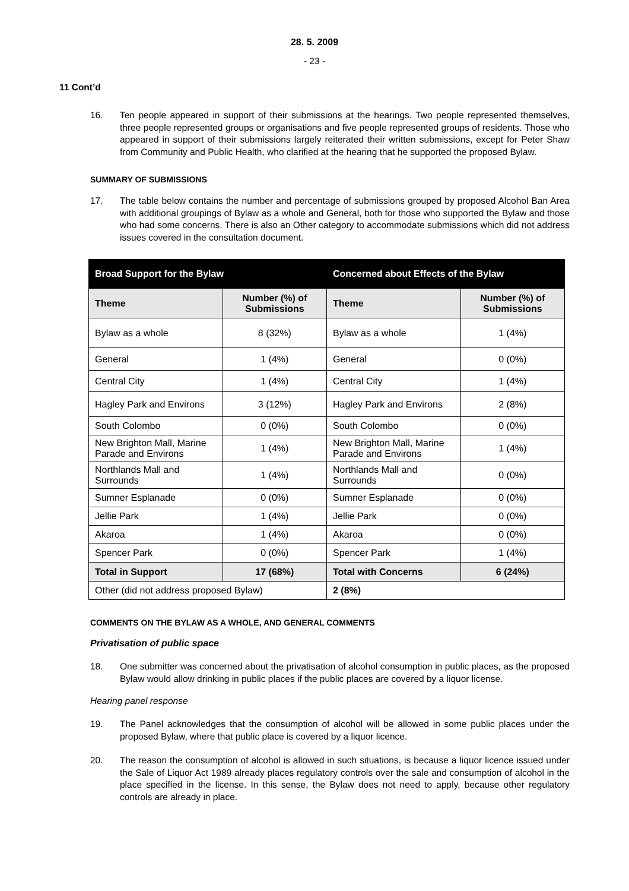28. 5. 2009
- 23 -
11 Cont’d
16. Ten people appeared in support of their submissions at the hearings. Two people represented themselves, three people represented groups or organisations and five people represented groups of residents. Those who appeared in support of their submissions largely reiterated their written submissions, except for Peter Shaw from Community and Public Health, who clarified at the hearing that he supported the proposed Bylaw.
SUMMARY OF SUBMISSIONS
17. The table below contains the number and percentage of submissions grouped by proposed Alcohol Ban Area with additional groupings of Bylaw as a whole and General, both for those who supported the Bylaw and those who had some concerns. There is also an Other category to accommodate submissions which did not address issues covered in the consultation document.
| Broad Support for the Bylaw | | Concerned about Effects of the Bylaw | |
| --- | --- | --- | --- |
| Theme | Number (%) of Submissions | Theme | Number (%) of Submissions |
| Bylaw as a whole | 8 (32%) | Bylaw as a whole | 1 (4%) |
| General | 1 (4%) | General | 0 (0%) |
| Central City | 1 (4%) | Central City | 1 (4%) |
| Hagley Park and Environs | 3 (12%) | Hagley Park and Environs | 2 (8%) |
| South Colombo | 0 (0%) | South Colombo | 0 (0%) |
| New Brighton Mall, Marine Parade and Environs | 1 (4%) | New Brighton Mall, Marine Parade and Environs | 1 (4%) |
| Northlands Mall and Surrounds | 1 (4%) | Northlands Mall and Surrounds | 0 (0%) |
| Sumner Esplanade | 0 (0%) | Sumner Esplanade | 0 (0%) |
| Jellie Park | 1 (4%) | Jellie Park | 0 (0%) |
| Akaroa | 1 (4%) | Akaroa | 0 (0%) |
| Spencer Park | 0 (0%) | Spencer Park | 1 (4%) |
| Total in Support | 17 (68%) | Total with Concerns | 6 (24%) |
| Other (did not address proposed Bylaw) | | 2 (8%) | |
COMMENTS ON THE BYLAW AS A WHOLE, AND GENERAL COMMENTS
Privatisation of public space
18. One submitter was concerned about the privatisation of alcohol consumption in public places, as the proposed Bylaw would allow drinking in public places if the public places are covered by a liquor license.
Hearing panel response
19. The Panel acknowledges that the consumption of alcohol will be allowed in some public places under the proposed Bylaw, where that public place is covered by a liquor licence.
20. The reason the consumption of alcohol is allowed in such situations, is because a liquor licence issued under the Sale of Liquor Act 1989 already places regulatory controls over the sale and consumption of alcohol in the place specified in the license. In this sense, the Bylaw does not need to apply, because other regulatory controls are already in place.